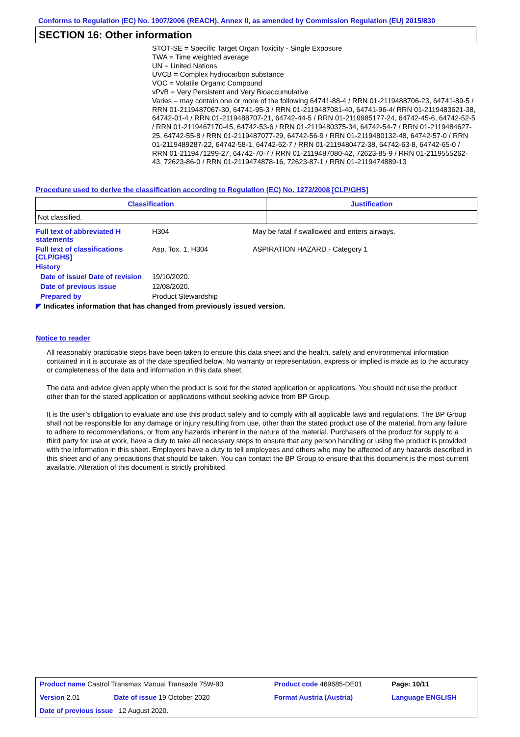Conforms to Regulation (EC) No. 1907/2006 (REACH), Annex II, as amended by Commission Regulation (EU) 2015/830
SECTION 16: Other information
STOT-SE = Specific Target Organ Toxicity - Single Exposure
TWA = Time weighted average
UN = United Nations
UVCB = Complex hydrocarbon substance
VOC = Volatile Organic Compound
vPvB = Very Persistent and Very Bioaccumulative
Varies = may contain one or more of the following 64741-88-4 / RRN 01-2119488706-23, 64741-89-5 / RRN 01-2119487067-30, 64741-95-3 / RRN 01-2119487081-40, 64741-96-4/ RRN 01-2119483621-38, 64742-01-4 / RRN 01-2119488707-21, 64742-44-5 / RRN 01-2119985177-24, 64742-45-6, 64742-52-5 / RRN 01-2119467170-45, 64742-53-6 / RRN 01-2119480375-34, 64742-54-7 / RRN 01-2119484627-25, 64742-55-8 / RRN 01-2119487077-29, 64742-56-9 / RRN 01-2119480132-48, 64742-57-0 / RRN 01-2119489287-22, 64742-58-1, 64742-62-7 / RRN 01-2119480472-38, 64742-63-8, 64742-65-0 / RRN 01-2119471299-27, 64742-70-7 / RRN 01-2119487080-42, 72623-85-9 / RRN 01-2119555262-43, 72623-86-0 / RRN 01-2119474878-16, 72623-87-1 / RRN 01-2119474889-13
Procedure used to derive the classification according to Regulation (EC) No. 1272/2008 [CLP/GHS]
| Classification | Justification |
| --- | --- |
| Not classified. | |
| Full text of abbreviated H statements | H304 | May be fatal if swallowed and enters airways. |
| Full text of classifications [CLP/GHS] | Asp. Tox. 1, H304 | ASPIRATION HAZARD - Category 1 |
| History | | |
| Date of issue/ Date of revision | 19/10/2020. | |
| Date of previous issue | 12/08/2020. | |
| Prepared by | Product Stewardship | |
| ◤ Indicates information that has changed from previously issued version. | | |
Notice to reader
All reasonably practicable steps have been taken to ensure this data sheet and the health, safety and environmental information contained in it is accurate as of the date specified below. No warranty or representation, express or implied is made as to the accuracy or completeness of the data and information in this data sheet.
The data and advice given apply when the product is sold for the stated application or applications. You should not use the product other than for the stated application or applications without seeking advice from BP Group.
It is the user’s obligation to evaluate and use this product safely and to comply with all applicable laws and regulations. The BP Group shall not be responsible for any damage or injury resulting from use, other than the stated product use of the material, from any failure to adhere to recommendations, or from any hazards inherent in the nature of the material. Purchasers of the product for supply to a third party for use at work, have a duty to take all necessary steps to ensure that any person handling or using the product is provided with the information in this sheet. Employers have a duty to tell employees and others who may be affected of any hazards described in this sheet and of any precautions that should be taken. You can contact the BP Group to ensure that this document is the most current available. Alteration of this document is strictly prohibited.
| Product name Castrol Transmax Manual Transaxle 75W-90 | | Product code 469685-DE01 | Page: 10/11 |
| Version 2.01 | Date of issue 19 October 2020 | Format Austria (Austria) | Language ENGLISH |
| Date of previous issue 12 August 2020. | | | |